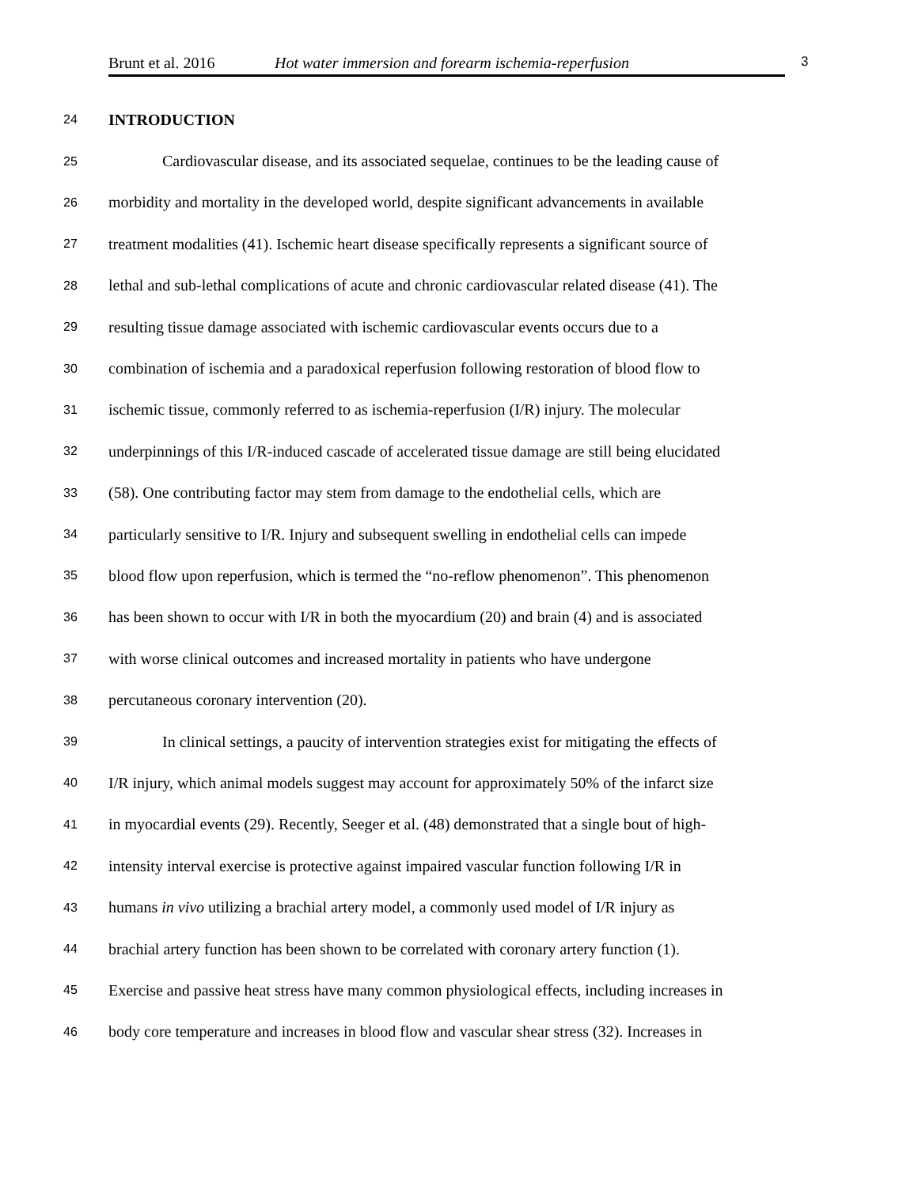Brunt et al. 2016 Hot water immersion and forearm ischemia-reperfusion 3
24 INTRODUCTION
25 Cardiovascular disease, and its associated sequelae, continues to be the leading cause of
26 morbidity and mortality in the developed world, despite significant advancements in available
27 treatment modalities (41). Ischemic heart disease specifically represents a significant source of
28 lethal and sub-lethal complications of acute and chronic cardiovascular related disease (41). The
29 resulting tissue damage associated with ischemic cardiovascular events occurs due to a
30 combination of ischemia and a paradoxical reperfusion following restoration of blood flow to
31 ischemic tissue, commonly referred to as ischemia-reperfusion (I/R) injury. The molecular
32 underpinnings of this I/R-induced cascade of accelerated tissue damage are still being elucidated
33 (58). One contributing factor may stem from damage to the endothelial cells, which are
34 particularly sensitive to I/R. Injury and subsequent swelling in endothelial cells can impede
35 blood flow upon reperfusion, which is termed the “no-reflow phenomenon”. This phenomenon
36 has been shown to occur with I/R in both the myocardium (20) and brain (4) and is associated
37 with worse clinical outcomes and increased mortality in patients who have undergone
38 percutaneous coronary intervention (20).
39 In clinical settings, a paucity of intervention strategies exist for mitigating the effects of
40 I/R injury, which animal models suggest may account for approximately 50% of the infarct size
41 in myocardial events (29). Recently, Seeger et al. (48) demonstrated that a single bout of high-
42 intensity interval exercise is protective against impaired vascular function following I/R in
43 humans in vivo utilizing a brachial artery model, a commonly used model of I/R injury as
44 brachial artery function has been shown to be correlated with coronary artery function (1).
45 Exercise and passive heat stress have many common physiological effects, including increases in
46 body core temperature and increases in blood flow and vascular shear stress (32). Increases in